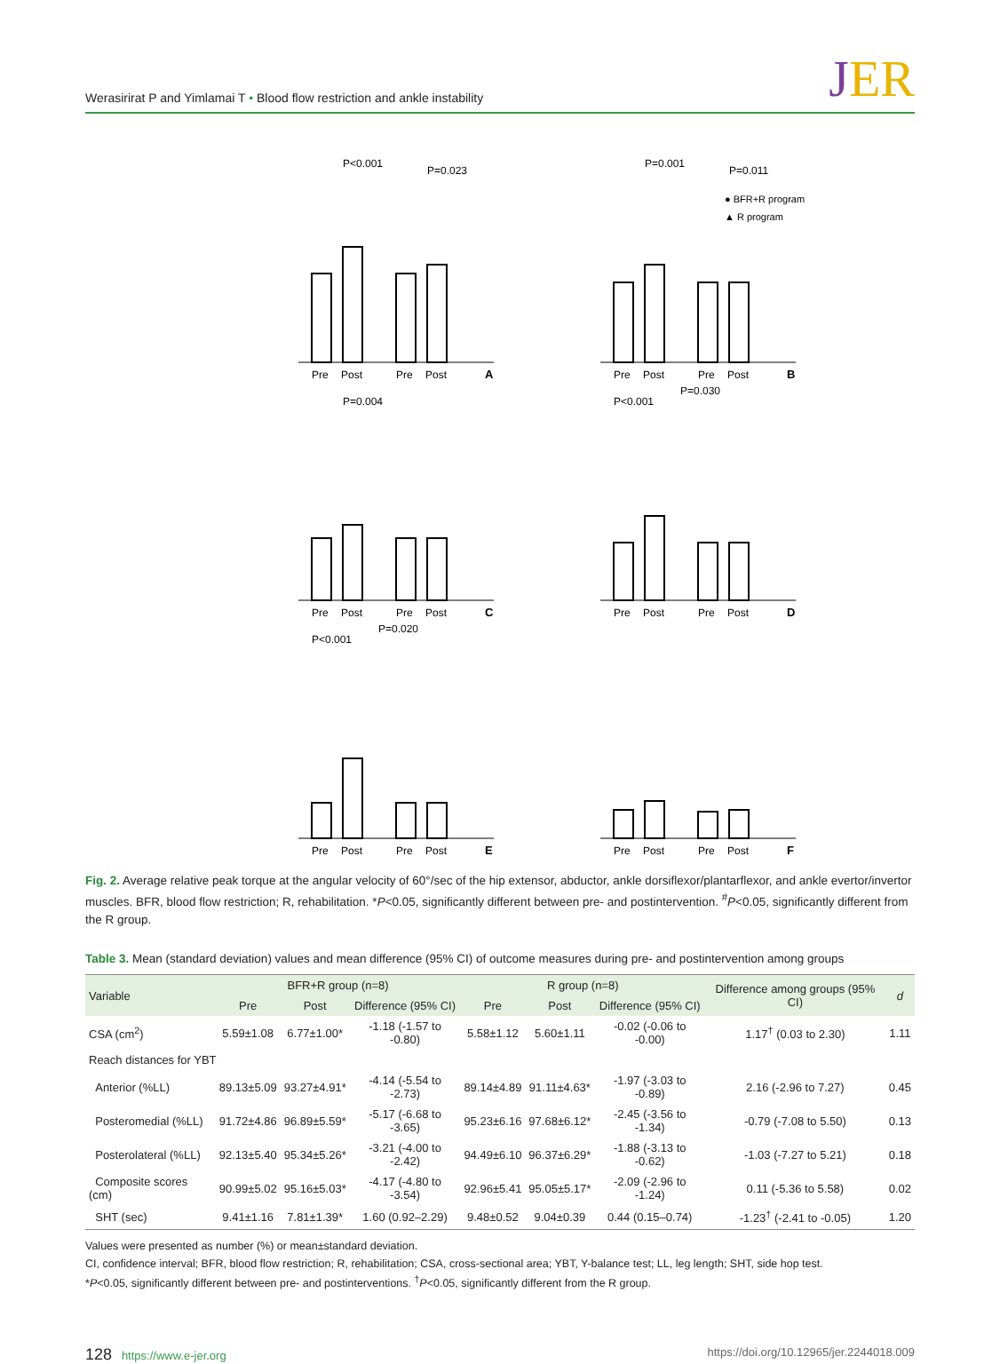Werasirirat P and Yimlamai T • Blood flow restriction and ankle instability
JER
P<0.001
P=0.023
Pre
Post
Pre
Post
A
P=0.001
P=0.011
Pre
Post
Pre
Post
B
● BFR+R program
▲ R program
P=0.004
Pre
Post
Pre
Post
C
P<0.001
P=0.030
Pre
Post
Pre
Post
D
P<0.001
P=0.020
Pre
Post
Pre
Post
E
Pre
Post
Pre
Post
F
Fig. 2. Average relative peak torque at the angular velocity of 60°/sec of the hip extensor, abductor, ankle dorsiflexor/plantarflexor, and ankle evertor/invertor muscles. BFR, blood flow restriction; R, rehabilitation. *P<0.05, significantly different between pre- and postintervention. <sup>#</sup>P<0.05, significantly different from the R group.
Table 3. Mean (standard deviation) values and mean difference (95% CI) of outcome measures during pre- and postintervention among groups
| Variable | BFR+R group (n=8) | | | R group (n=8) | | | Difference among groups (95% CI) | d |
| --- | --- | --- | --- | --- | --- | --- | --- | --- |
| | Pre | Post | Difference (95% CI) | Pre | Post | Difference (95% CI) | | |
| CSA (cm<sup>2</sup>) | 5.59±1.08 | 6.77±1.00* | -1.18 (-1.57 to -0.80) | 5.58±1.12 | 5.60±1.11 | -0.02 (-0.06 to -0.00) | 1.17<sup>†</sup> (0.03 to 2.30) | 1.11 |
| Reach distances for YBT | | | | | | | | |
| Anterior (%LL) | 89.13±5.09 | 93.27±4.91* | -4.14 (-5.54 to -2.73) | 89.14±4.89 | 91.11±4.63* | -1.97 (-3.03 to -0.89) | 2.16 (-2.96 to 7.27) | 0.45 |
| Posteromedial (%LL) | 91.72±4.86 | 96.89±5.59* | -5.17 (-6.68 to -3.65) | 95.23±6.16 | 97.68±6.12* | -2.45 (-3.56 to -1.34) | -0.79 (-7.08 to 5.50) | 0.13 |
| Posterolateral (%LL) | 92.13±5.40 | 95.34±5.26* | -3.21 (-4.00 to -2.42) | 94.49±6.10 | 96.37±6.29* | -1.88 (-3.13 to -0.62) | -1.03 (-7.27 to 5.21) | 0.18 |
| Composite scores (cm) | 90.99±5.02 | 95.16±5.03* | -4.17 (-4.80 to -3.54) | 92.96±5.41 | 95.05±5.17* | -2.09 (-2.96 to -1.24) | 0.11 (-5.36 to 5.58) | 0.02 |
| SHT (sec) | 9.41±1.16 | 7.81±1.39* | 1.60 (0.92–2.29) | 9.48±0.52 | 9.04±0.39 | 0.44 (0.15–0.74) | -1.23<sup>†</sup> (-2.41 to -0.05) | 1.20 |
Values were presented as number (%) or mean±standard deviation.
CI, confidence interval; BFR, blood flow restriction; R, rehabilitation; CSA, cross-sectional area; YBT, Y-balance test; LL, leg length; SHT, side hop test.
*P<0.05, significantly different between pre- and postinterventions. <sup>†</sup>P<0.05, significantly different from the R group.
128 https://www.e-jer.org https://doi.org/10.12965/jer.2244018.009